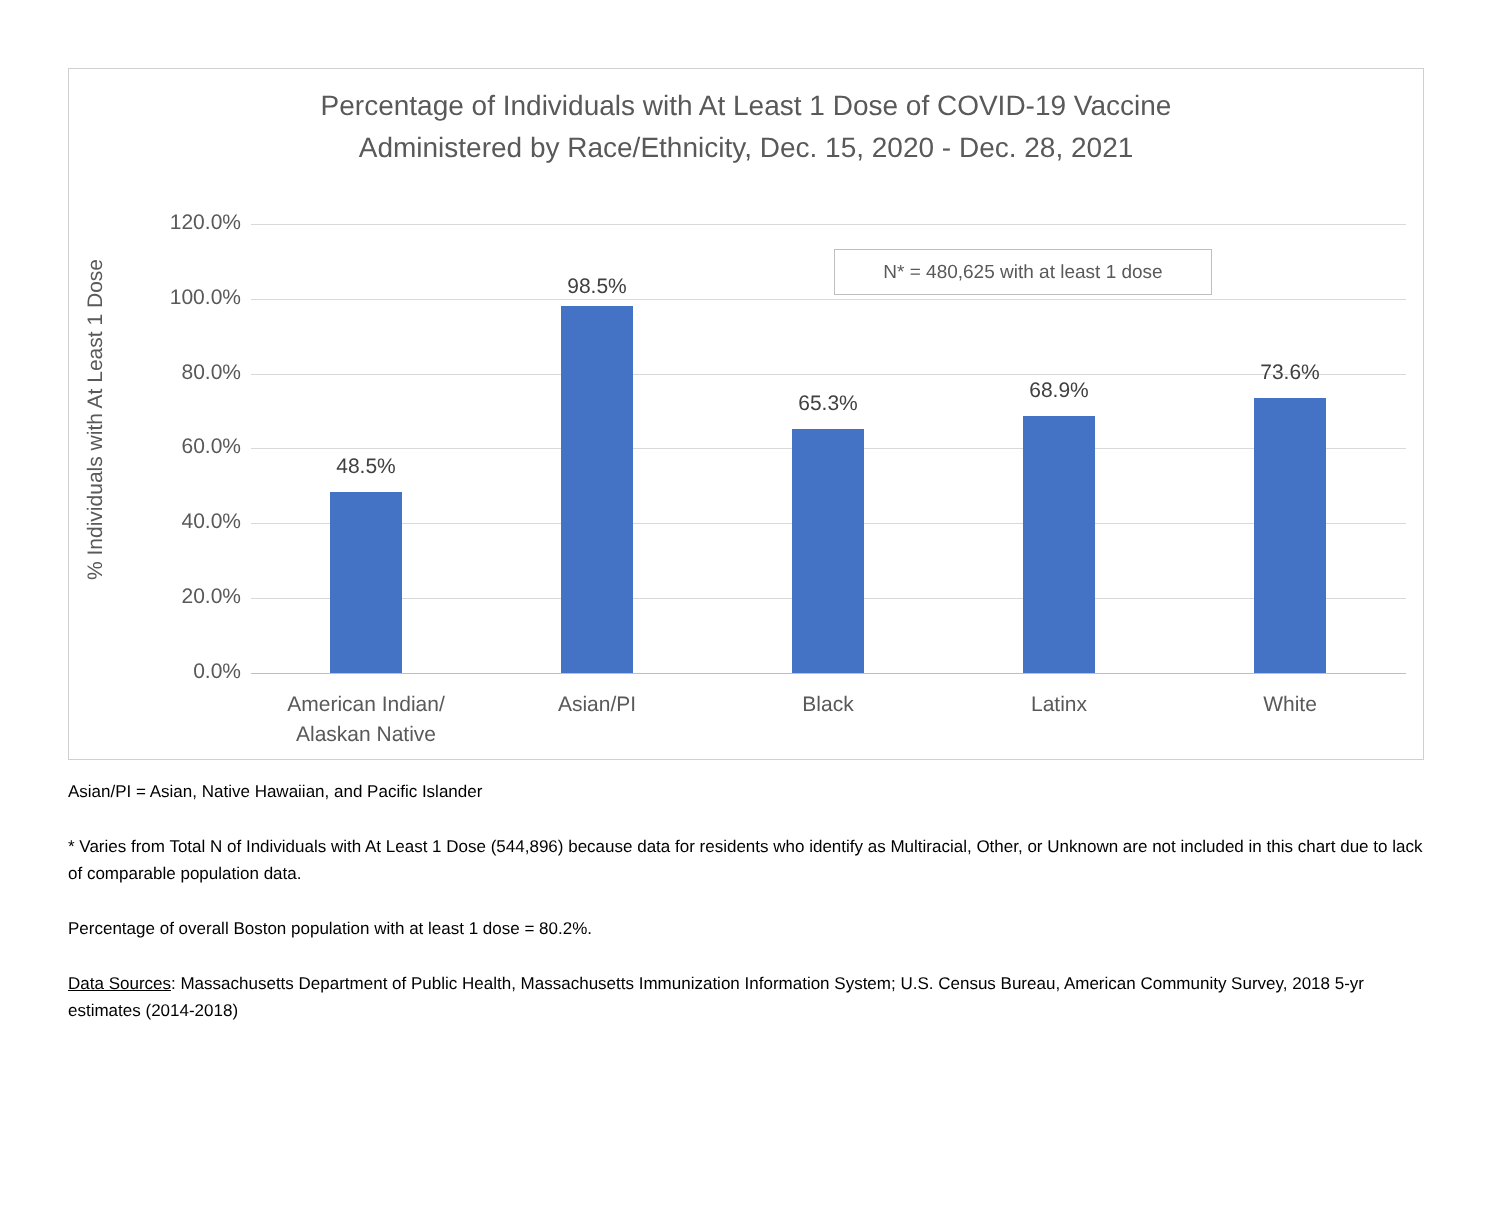Percentage of Individuals with At Least 1 Dose of COVID-19 Vaccine
Administered by Race/Ethnicity, Dec. 15, 2020 - Dec. 28, 2021
% Individuals with At Least 1 Dose
N* = 480,625 with at least 1 dose
120.0%
100.0%
80.0%
60.0%
40.0%
20.0%
0.0%
48.5%
98.5%
65.3%
68.9%
73.6%
American Indian/
Alaskan Native
Asian/PI Black Latinx White
Asian/PI = Asian, Native Hawaiian, and Pacific Islander
* Varies from Total N of Individuals with At Least 1 Dose (544,896) because data for residents who identify as Multiracial, Other, or Unknown are not included in this chart due to lack of comparable population data.
Percentage of overall Boston population with at least 1 dose = 80.2%.
Data Sources: Massachusetts Department of Public Health, Massachusetts Immunization Information System; U.S. Census Bureau, American Community Survey, 2018 5-yr estimates (2014-2018)